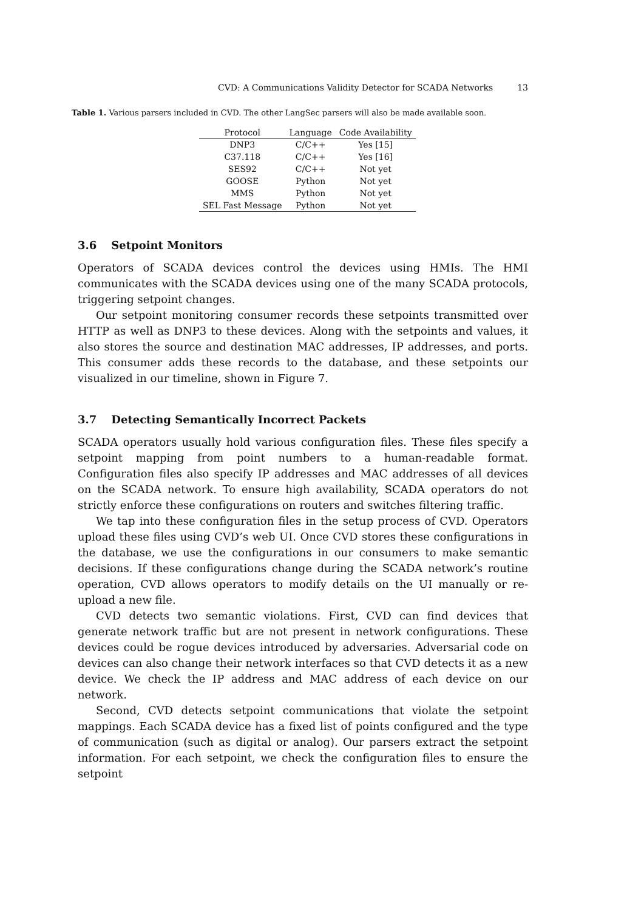CVD: A Communications Validity Detector for SCADA Networks 13
Table 1. Various parsers included in CVD. The other LangSec parsers will also be made available soon.
| Protocol | Language | Code Availability |
| --- | --- | --- |
| DNP3 | C/C++ | Yes [15] |
| C37.118 | C/C++ | Yes [16] |
| SES92 | C/C++ | Not yet |
| GOOSE | Python | Not yet |
| MMS | Python | Not yet |
| SEL Fast Message | Python | Not yet |
3.6 Setpoint Monitors
Operators of SCADA devices control the devices using HMIs. The HMI communicates with the SCADA devices using one of the many SCADA protocols, triggering setpoint changes.
Our setpoint monitoring consumer records these setpoints transmitted over HTTP as well as DNP3 to these devices. Along with the setpoints and values, it also stores the source and destination MAC addresses, IP addresses, and ports. This consumer adds these records to the database, and these setpoints our visualized in our timeline, shown in Figure 7.
3.7 Detecting Semantically Incorrect Packets
SCADA operators usually hold various configuration files. These files specify a setpoint mapping from point numbers to a human-readable format. Configuration files also specify IP addresses and MAC addresses of all devices on the SCADA network. To ensure high availability, SCADA operators do not strictly enforce these configurations on routers and switches filtering traffic.
We tap into these configuration files in the setup process of CVD. Operators upload these files using CVD’s web UI. Once CVD stores these configurations in the database, we use the configurations in our consumers to make semantic decisions. If these configurations change during the SCADA network’s routine operation, CVD allows operators to modify details on the UI manually or re-upload a new file.
CVD detects two semantic violations. First, CVD can find devices that generate network traffic but are not present in network configurations. These devices could be rogue devices introduced by adversaries. Adversarial code on devices can also change their network interfaces so that CVD detects it as a new device. We check the IP address and MAC address of each device on our network.
Second, CVD detects setpoint communications that violate the setpoint mappings. Each SCADA device has a fixed list of points configured and the type of communication (such as digital or analog). Our parsers extract the setpoint information. For each setpoint, we check the configuration files to ensure the setpoint